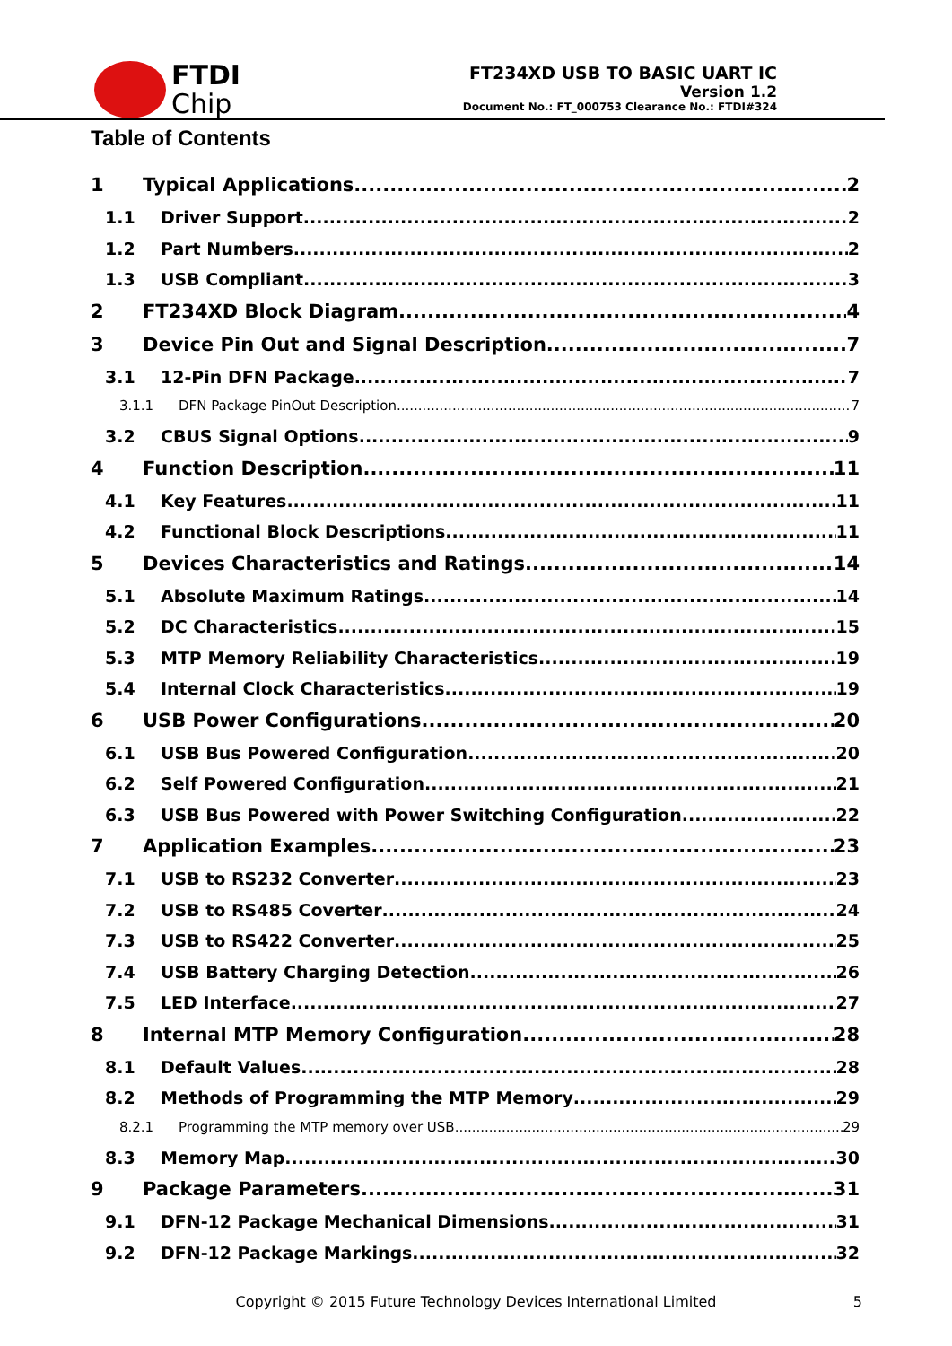FTDI
Chip
FT234XD USB TO BASIC UART IC
Version 1.2
Document No.: FT_000753 Clearance No.: FTDI#324
Table of Contents
1 Typical Applications 2
1.1 Driver Support 2
1.2 Part Numbers 2
1.3 USB Compliant 3
2 FT234XD Block Diagram 4
3 Device Pin Out and Signal Description 7
3.1 12-Pin DFN Package 7
3.1.1 DFN Package PinOut Description 7
3.2 CBUS Signal Options 9
4 Function Description 11
4.1 Key Features 11
4.2 Functional Block Descriptions 11
5 Devices Characteristics and Ratings 14
5.1 Absolute Maximum Ratings 14
5.2 DC Characteristics 15
5.3 MTP Memory Reliability Characteristics 19
5.4 Internal Clock Characteristics 19
6 USB Power Configurations 20
6.1 USB Bus Powered Configuration 20
6.2 Self Powered Configuration 21
6.3 USB Bus Powered with Power Switching Configuration 22
7 Application Examples 23
7.1 USB to RS232 Converter 23
7.2 USB to RS485 Coverter 24
7.3 USB to RS422 Converter 25
7.4 USB Battery Charging Detection 26
7.5 LED Interface 27
8 Internal MTP Memory Configuration 28
8.1 Default Values 28
8.2 Methods of Programming the MTP Memory 29
8.2.1 Programming the MTP memory over USB 29
8.3 Memory Map 30
9 Package Parameters 31
9.1 DFN-12 Package Mechanical Dimensions 31
9.2 DFN-12 Package Markings 32
Copyright © 2015 Future Technology Devices International Limited 5